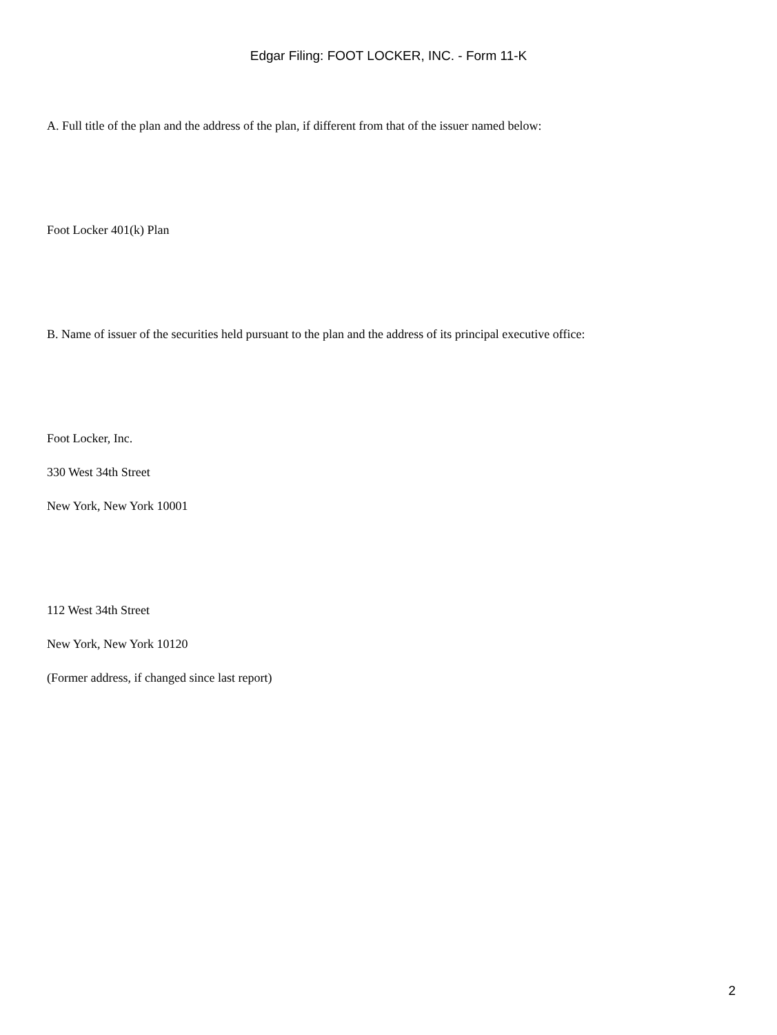Edgar Filing: FOOT LOCKER, INC. - Form 11-K
A. Full title of the plan and the address of the plan, if different from that of the issuer named below:
Foot Locker 401(k) Plan
B. Name of issuer of the securities held pursuant to the plan and the address of its principal executive office:
Foot Locker, Inc.
330 West 34th Street
New York, New York 10001
112 West 34th Street
New York, New York 10120
(Former address, if changed since last report)
2